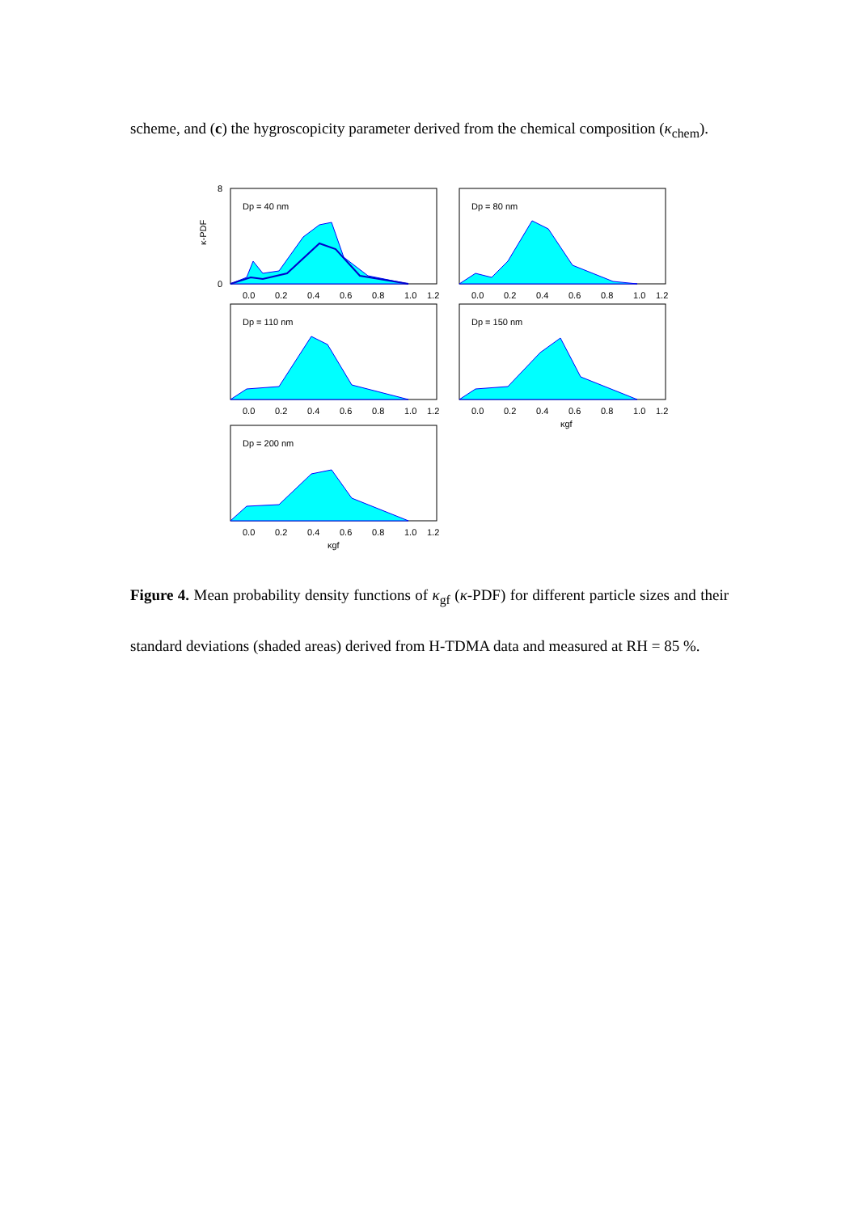scheme, and (c) the hygroscopicity parameter derived from the chemical composition (κ<sub>chem</sub>).
Dp = 40 nm
8
0
0.0
0.2
0.4
0.6
0.8
1.0
1.2
Dp = 80 nm
0.0
0.2
0.4
0.6
0.8
1.0
1.2
Dp = 110 nm
0.0
0.2
0.4
0.6
0.8
1.0
1.2
Dp = 150 nm
0.0
0.2
0.4
0.6
0.8
1.0
1.2
κgf
Dp = 200 nm
0.0
0.2
0.4
0.6
0.8
1.0
1.2
κgf
κ-PDF
Figure 4. Mean probability density functions of κ<sub>gf</sub> (κ-PDF) for different particle sizes and their standard deviations (shaded areas) derived from H-TDMA data and measured at RH = 85 %.